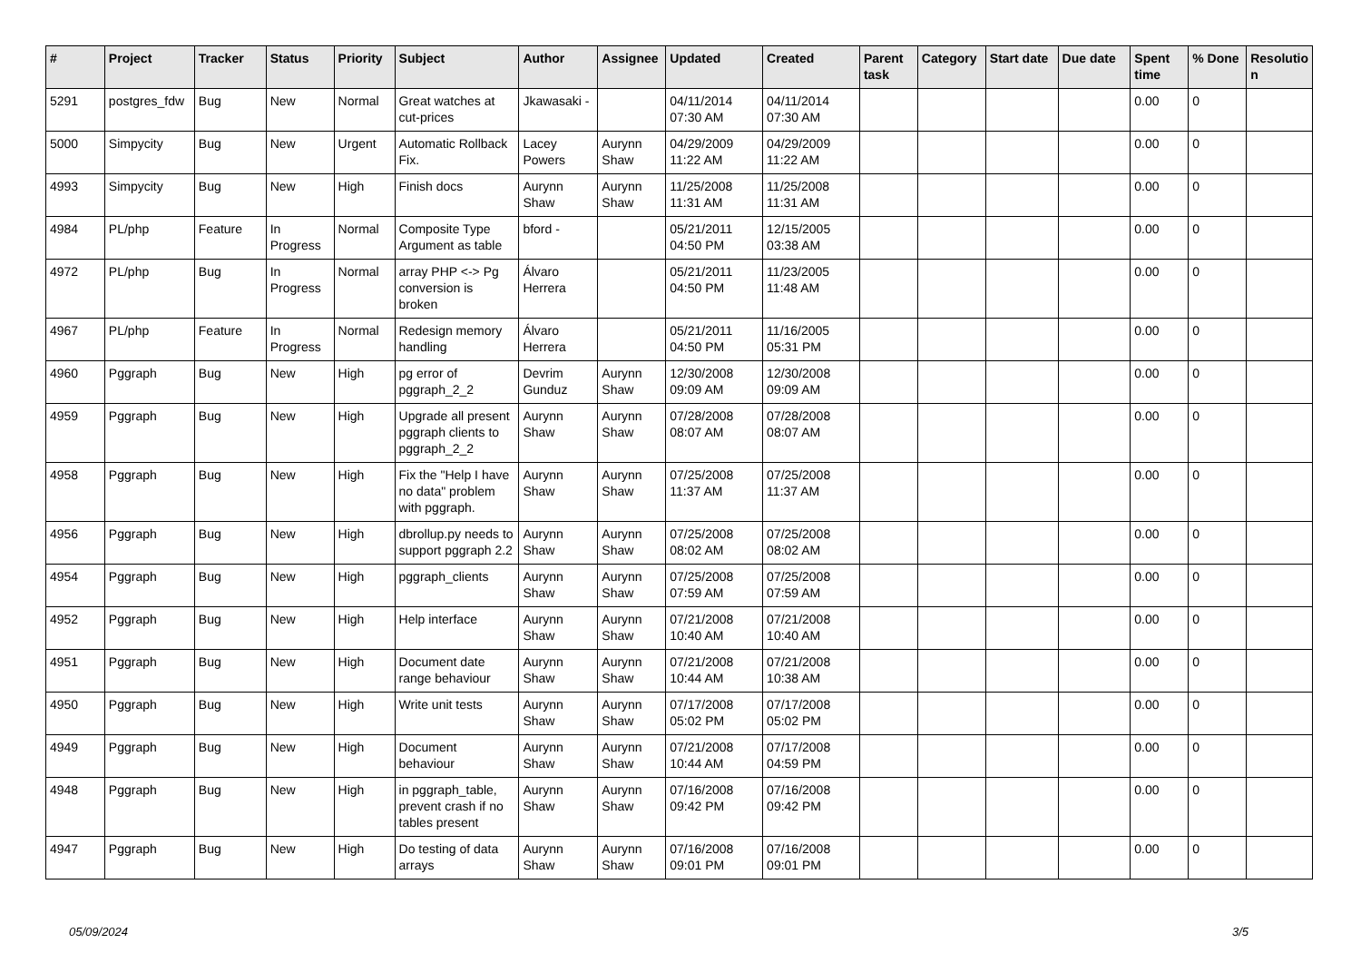| # | Project | Tracker | Status | Priority | Subject | Author | Assignee | Updated | Created | Parent task | Category | Start date | Due date | Spent time | % Done | Resolutio n |
| --- | --- | --- | --- | --- | --- | --- | --- | --- | --- | --- | --- | --- | --- | --- | --- | --- |
| 5291 | postgres_fdw | Bug | New | Normal | Great watches at cut-prices | Jkawasaki - | | 04/11/2014 07:30 AM | 04/11/2014 07:30 AM | | | | | 0.00 | 0 | |
| 5000 | Simpycity | Bug | New | Urgent | Automatic Rollback Fix. | Lacey Powers | Aurynn Shaw | 04/29/2009 11:22 AM | 04/29/2009 11:22 AM | | | | | 0.00 | 0 | |
| 4993 | Simpycity | Bug | New | High | Finish docs | Aurynn Shaw | Aurynn Shaw | 11/25/2008 11:31 AM | 11/25/2008 11:31 AM | | | | | 0.00 | 0 | |
| 4984 | PL/php | Feature | In Progress | Normal | Composite Type Argument as table | bford - | | 05/21/2011 04:50 PM | 12/15/2005 03:38 AM | | | | | 0.00 | 0 | |
| 4972 | PL/php | Bug | In Progress | Normal | array PHP <-> Pg conversion is broken | Álvaro Herrera | | 05/21/2011 04:50 PM | 11/23/2005 11:48 AM | | | | | 0.00 | 0 | |
| 4967 | PL/php | Feature | In Progress | Normal | Redesign memory handling | Álvaro Herrera | | 05/21/2011 04:50 PM | 11/16/2005 05:31 PM | | | | | 0.00 | 0 | |
| 4960 | Pggraph | Bug | New | High | pg error of pggraph_2_2 | Devrim Gunduz | Aurynn Shaw | 12/30/2008 09:09 AM | 12/30/2008 09:09 AM | | | | | 0.00 | 0 | |
| 4959 | Pggraph | Bug | New | High | Upgrade all present pggraph clients to pggraph_2_2 | Aurynn Shaw | Aurynn Shaw | 07/28/2008 08:07 AM | 07/28/2008 08:07 AM | | | | | 0.00 | 0 | |
| 4958 | Pggraph | Bug | New | High | Fix the "Help I have no data" problem with pggraph. | Aurynn Shaw | Aurynn Shaw | 07/25/2008 11:37 AM | 07/25/2008 11:37 AM | | | | | 0.00 | 0 | |
| 4956 | Pggraph | Bug | New | High | dbrollup.py needs to support pggraph 2.2 | Aurynn Shaw | Aurynn Shaw | 07/25/2008 08:02 AM | 07/25/2008 08:02 AM | | | | | 0.00 | 0 | |
| 4954 | Pggraph | Bug | New | High | pggraph_clients | Aurynn Shaw | Aurynn Shaw | 07/25/2008 07:59 AM | 07/25/2008 07:59 AM | | | | | 0.00 | 0 | |
| 4952 | Pggraph | Bug | New | High | Help interface | Aurynn Shaw | Aurynn Shaw | 07/21/2008 10:40 AM | 07/21/2008 10:40 AM | | | | | 0.00 | 0 | |
| 4951 | Pggraph | Bug | New | High | Document date range behaviour | Aurynn Shaw | Aurynn Shaw | 07/21/2008 10:44 AM | 07/21/2008 10:38 AM | | | | | 0.00 | 0 | |
| 4950 | Pggraph | Bug | New | High | Write unit tests | Aurynn Shaw | Aurynn Shaw | 07/17/2008 05:02 PM | 07/17/2008 05:02 PM | | | | | 0.00 | 0 | |
| 4949 | Pggraph | Bug | New | High | Document behaviour | Aurynn Shaw | Aurynn Shaw | 07/21/2008 10:44 AM | 07/17/2008 04:59 PM | | | | | 0.00 | 0 | |
| 4948 | Pggraph | Bug | New | High | in pggraph_table, prevent crash if no tables present | Aurynn Shaw | Aurynn Shaw | 07/16/2008 09:42 PM | 07/16/2008 09:42 PM | | | | | 0.00 | 0 | |
| 4947 | Pggraph | Bug | New | High | Do testing of data arrays | Aurynn Shaw | Aurynn Shaw | 07/16/2008 09:01 PM | 07/16/2008 09:01 PM | | | | | 0.00 | 0 | |
05/09/2024 3/5